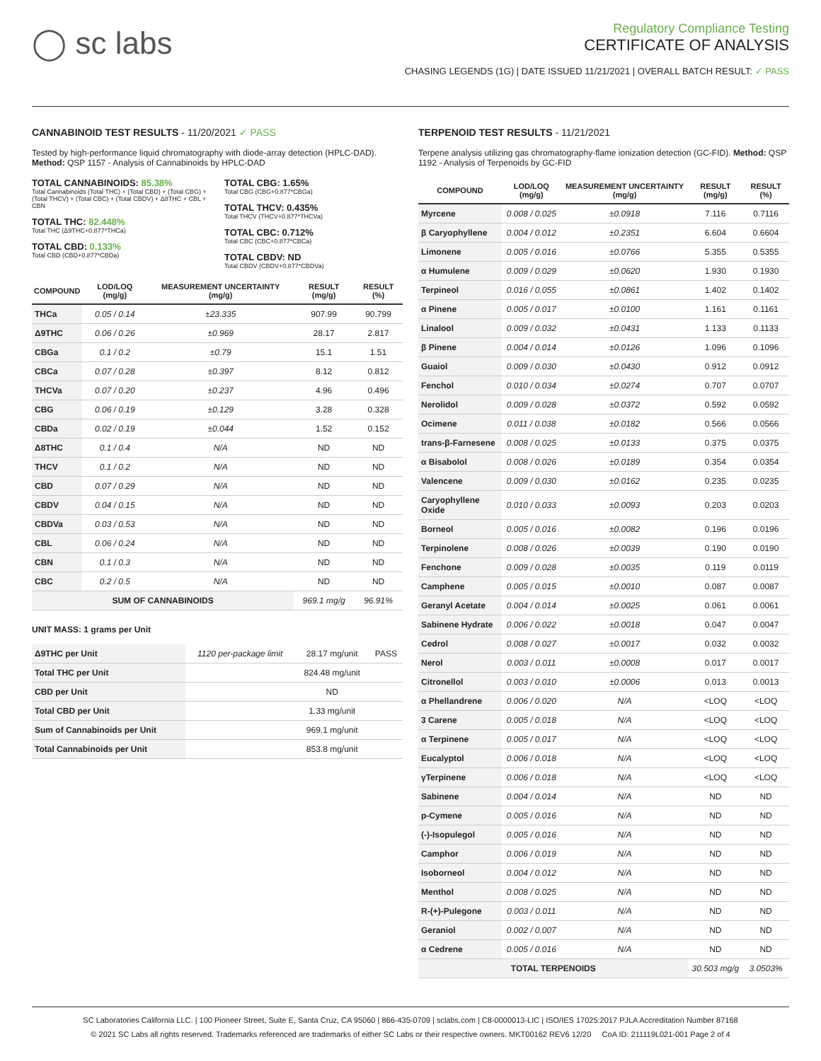◯ sc labs
Regulatory Compliance Testing
CERTIFICATE OF ANALYSIS
CHASING LEGENDS (1G) | DATE ISSUED 11/21/2021 | OVERALL BATCH RESULT: ✓ PASS
CANNABINOID TEST RESULTS - 11/20/2021 ✓ PASS
Tested by high-performance liquid chromatography with diode-array detection (HPLC-DAD). Method: QSP 1157 - Analysis of Cannabinoids by HPLC-DAD
TOTAL CANNABINOIDS: 85.38%
Total Cannabinoids (Total THC) + (Total CBD) + (Total CBG) + (Total THCV) + (Total CBC) + (Total CBDV) + Δ8THC + CBL + CBN
TOTAL THC: 82.448%
Total THC (Δ9THC+0.877*THCa)
TOTAL CBD: 0.133%
Total CBD (CBD+0.877*CBDa)
TOTAL CBG: 1.65%
Total CBG (CBG+0.877*CBGa)
TOTAL THCV: 0.435%
Total THCV (THCV+0.877*THCVa)
TOTAL CBC: 0.712%
Total CBC (CBC+0.877*CBCa)
TOTAL CBDV: ND
Total CBDV (CBDV+0.877*CBDVa)
| COMPOUND | LOD/LOQ (mg/g) | MEASUREMENT UNCERTAINTY (mg/g) | RESULT (mg/g) | RESULT (%) |
| --- | --- | --- | --- | --- |
| THCa | 0.05 / 0.14 | ±23.335 | 907.99 | 90.799 |
| Δ9THC | 0.06 / 0.26 | ±0.969 | 28.17 | 2.817 |
| CBGa | 0.1 / 0.2 | ±0.79 | 15.1 | 1.51 |
| CBCa | 0.07 / 0.28 | ±0.397 | 8.12 | 0.812 |
| THCVa | 0.07 / 0.20 | ±0.237 | 4.96 | 0.496 |
| CBG | 0.06 / 0.19 | ±0.129 | 3.28 | 0.328 |
| CBDa | 0.02 / 0.19 | ±0.044 | 1.52 | 0.152 |
| Δ8THC | 0.1 / 0.4 | N/A | ND | ND |
| THCV | 0.1 / 0.2 | N/A | ND | ND |
| CBD | 0.07 / 0.29 | N/A | ND | ND |
| CBDV | 0.04 / 0.15 | N/A | ND | ND |
| CBDVa | 0.03 / 0.53 | N/A | ND | ND |
| CBL | 0.06 / 0.24 | N/A | ND | ND |
| CBN | 0.1 / 0.3 | N/A | ND | ND |
| CBC | 0.2 / 0.5 | N/A | ND | ND |
| SUM OF CANNABINOIDS | | | 969.1 mg/g | 96.91% |
UNIT MASS: 1 grams per Unit
| Δ9THC per Unit | 1120 per-package limit | 28.17 mg/unit | PASS |
| Total THC per Unit | | 824.48 mg/unit | |
| CBD per Unit | | ND | |
| Total CBD per Unit | | 1.33 mg/unit | |
| Sum of Cannabinoids per Unit | | 969.1 mg/unit | |
| Total Cannabinoids per Unit | | 853.8 mg/unit | |
TERPENOID TEST RESULTS - 11/21/2021
Terpene analysis utilizing gas chromatography-flame ionization detection (GC-FID). Method: QSP 1192 - Analysis of Terpenoids by GC-FID
| COMPOUND | LOD/LOQ (mg/g) | MEASUREMENT UNCERTAINTY (mg/g) | RESULT (mg/g) | RESULT (%) |
| --- | --- | --- | --- | --- |
| Myrcene | 0.008 / 0.025 | ±0.0918 | 7.116 | 0.7116 |
| β Caryophyllene | 0.004 / 0.012 | ±0.2351 | 6.604 | 0.6604 |
| Limonene | 0.005 / 0.016 | ±0.0766 | 5.355 | 0.5355 |
| α Humulene | 0.009 / 0.029 | ±0.0620 | 1.930 | 0.1930 |
| Terpineol | 0.016 / 0.055 | ±0.0861 | 1.402 | 0.1402 |
| α Pinene | 0.005 / 0.017 | ±0.0100 | 1.161 | 0.1161 |
| Linalool | 0.009 / 0.032 | ±0.0431 | 1.133 | 0.1133 |
| β Pinene | 0.004 / 0.014 | ±0.0126 | 1.096 | 0.1096 |
| Guaiol | 0.009 / 0.030 | ±0.0430 | 0.912 | 0.0912 |
| Fenchol | 0.010 / 0.034 | ±0.0274 | 0.707 | 0.0707 |
| Nerolidol | 0.009 / 0.028 | ±0.0372 | 0.592 | 0.0592 |
| Ocimene | 0.011 / 0.038 | ±0.0182 | 0.566 | 0.0566 |
| trans-β-Farnesene | 0.008 / 0.025 | ±0.0133 | 0.375 | 0.0375 |
| α Bisabolol | 0.008 / 0.026 | ±0.0189 | 0.354 | 0.0354 |
| Valencene | 0.009 / 0.030 | ±0.0162 | 0.235 | 0.0235 |
| Caryophyllene Oxide | 0.010 / 0.033 | ±0.0093 | 0.203 | 0.0203 |
| Borneol | 0.005 / 0.016 | ±0.0082 | 0.196 | 0.0196 |
| Terpinolene | 0.008 / 0.026 | ±0.0039 | 0.190 | 0.0190 |
| Fenchone | 0.009 / 0.028 | ±0.0035 | 0.119 | 0.0119 |
| Camphene | 0.005 / 0.015 | ±0.0010 | 0.087 | 0.0087 |
| Geranyl Acetate | 0.004 / 0.014 | ±0.0025 | 0.061 | 0.0061 |
| Sabinene Hydrate | 0.006 / 0.022 | ±0.0018 | 0.047 | 0.0047 |
| Cedrol | 0.008 / 0.027 | ±0.0017 | 0.032 | 0.0032 |
| Nerol | 0.003 / 0.011 | ±0.0008 | 0.017 | 0.0017 |
| Citronellol | 0.003 / 0.010 | ±0.0006 | 0.013 | 0.0013 |
| α Phellandrene | 0.006 / 0.020 | N/A | <LOQ | <LOQ |
| 3 Carene | 0.005 / 0.018 | N/A | <LOQ | <LOQ |
| α Terpinene | 0.005 / 0.017 | N/A | <LOQ | <LOQ |
| Eucalyptol | 0.006 / 0.018 | N/A | <LOQ | <LOQ |
| γTerpinene | 0.006 / 0.018 | N/A | <LOQ | <LOQ |
| Sabinene | 0.004 / 0.014 | N/A | ND | ND |
| p-Cymene | 0.005 / 0.016 | N/A | ND | ND |
| (-)-Isopulegol | 0.005 / 0.016 | N/A | ND | ND |
| Camphor | 0.006 / 0.019 | N/A | ND | ND |
| Isoborneol | 0.004 / 0.012 | N/A | ND | ND |
| Menthol | 0.008 / 0.025 | N/A | ND | ND |
| R-(+)-Pulegone | 0.003 / 0.011 | N/A | ND | ND |
| Geraniol | 0.002 / 0.007 | N/A | ND | ND |
| α Cedrene | 0.005 / 0.016 | N/A | ND | ND |
| TOTAL TERPENOIDS | | | 30.503 mg/g | 3.0503% |
SC Laboratories California LLC. | 100 Pioneer Street, Suite E, Santa Cruz, CA 95060 | 866-435-0709 | sclabs.com | C8-0000013-LIC | ISO/IES 17025:2017 PJLA Accreditation Number 87168
© 2021 SC Labs all rights reserved. Trademarks referenced are trademarks of either SC Labs or their respective owners. MKT00162 REV6 12/20 CoA ID: 211119L021-001 Page 2 of 4